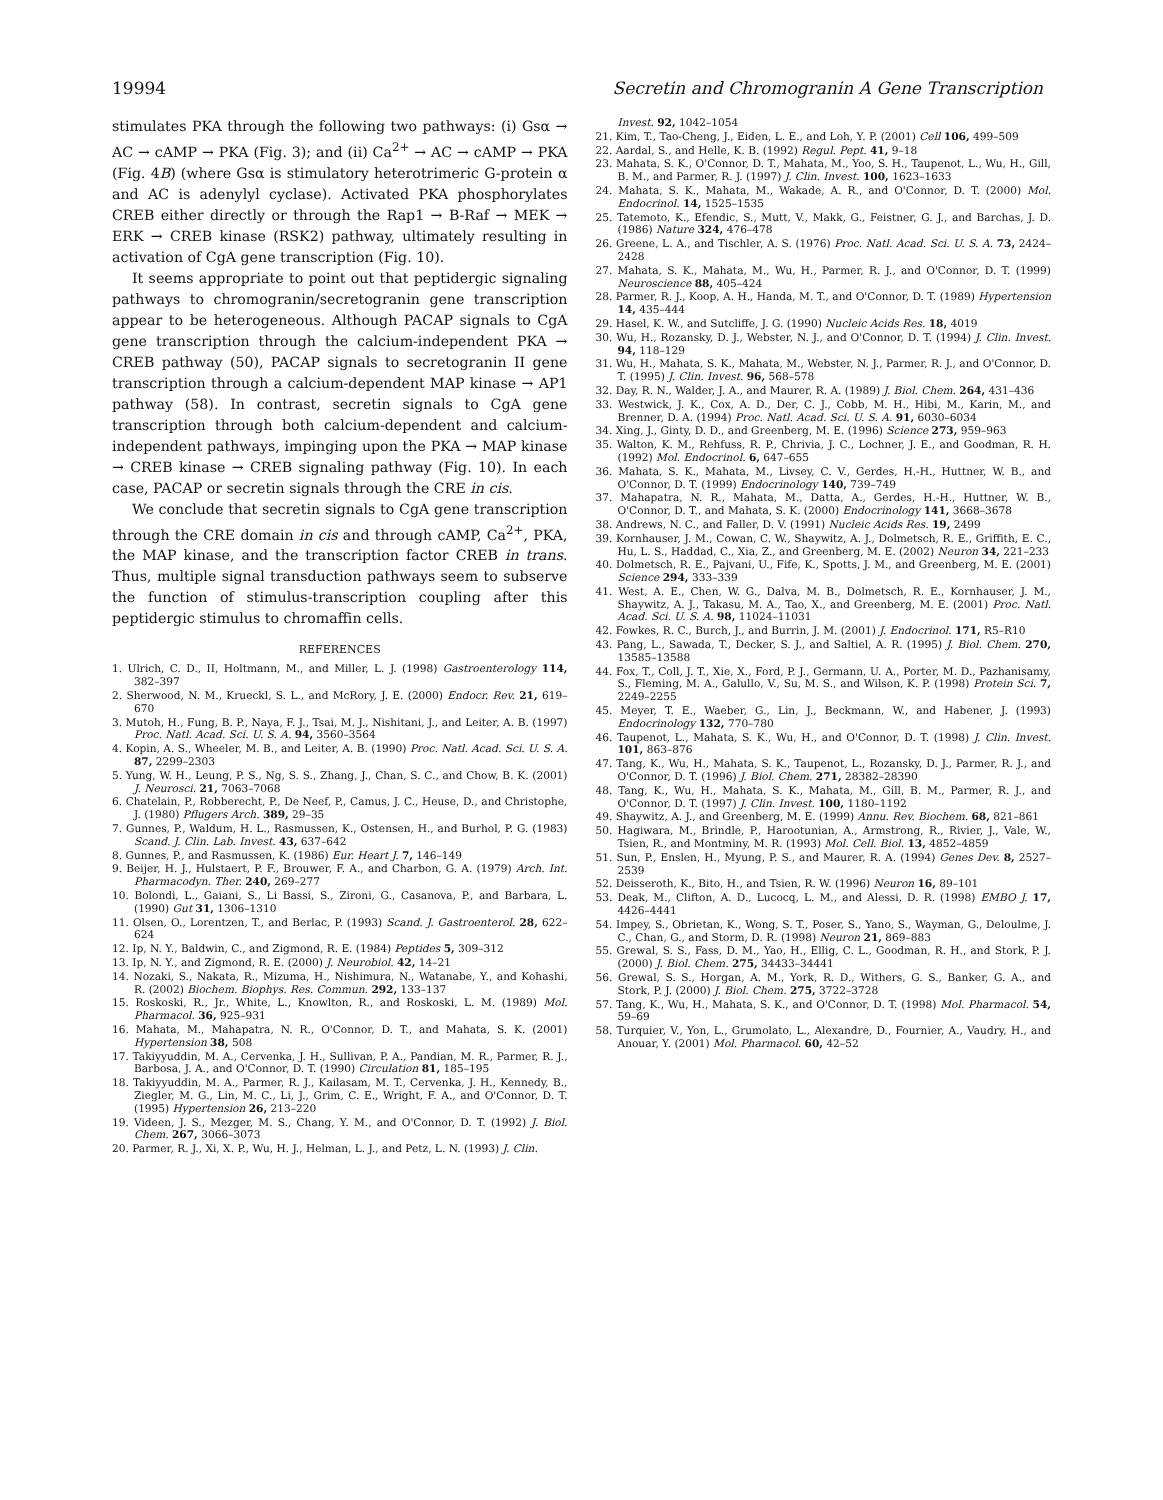19994 Secretin and Chromogranin A Gene Transcription
stimulates PKA through the following two pathways: (i) Gsα → AC → cAMP → PKA (Fig. 3); and (ii) Ca<sup>2+</sup> → AC → cAMP → PKA (Fig. 4B) (where Gsα is stimulatory heterotrimeric G-protein α and AC is adenylyl cyclase). Activated PKA phosphorylates CREB either directly or through the Rap1 → B-Raf → MEK → ERK → CREB kinase (RSK2) pathway, ultimately resulting in activation of CgA gene transcription (Fig. 10).
It seems appropriate to point out that peptidergic signaling pathways to chromogranin/secretogranin gene transcription appear to be heterogeneous. Although PACAP signals to CgA gene transcription through the calcium-independent PKA → CREB pathway (50), PACAP signals to secretogranin II gene transcription through a calcium-dependent MAP kinase → AP1 pathway (58). In contrast, secretin signals to CgA gene transcription through both calcium-dependent and calcium-independent pathways, impinging upon the PKA → MAP kinase → CREB kinase → CREB signaling pathway (Fig. 10). In each case, PACAP or secretin signals through the CRE in cis.
We conclude that secretin signals to CgA gene transcription through the CRE domain in cis and through cAMP, Ca<sup>2+</sup>, PKA, the MAP kinase, and the transcription factor CREB in trans. Thus, multiple signal transduction pathways seem to subserve the function of stimulus-transcription coupling after this peptidergic stimulus to chromaffin cells.
REFERENCES
1. Ulrich, C. D., II, Holtmann, M., and Miller, L. J. (1998) Gastroenterology 114, 382–397
2. Sherwood, N. M., Krueckl, S. L., and McRory, J. E. (2000) Endocr. Rev. 21, 619–670
3. Mutoh, H., Fung, B. P., Naya, F. J., Tsai, M. J., Nishitani, J., and Leiter, A. B. (1997) Proc. Natl. Acad. Sci. U. S. A. 94, 3560–3564
4. Kopin, A. S., Wheeler, M. B., and Leiter, A. B. (1990) Proc. Natl. Acad. Sci. U. S. A. 87, 2299–2303
5. Yung, W. H., Leung, P. S., Ng, S. S., Zhang, J., Chan, S. C., and Chow, B. K. (2001) J. Neurosci. 21, 7063–7068
6. Chatelain, P., Robberecht, P., De Neef, P., Camus, J. C., Heuse, D., and Christophe, J. (1980) Pflugers Arch. 389, 29–35
7. Gunnes, P., Waldum, H. L., Rasmussen, K., Ostensen, H., and Burhol, P. G. (1983) Scand. J. Clin. Lab. Invest. 43, 637–642
8. Gunnes, P., and Rasmussen, K. (1986) Eur. Heart J. 7, 146–149
9. Beijer, H. J., Hulstaert, P. F., Brouwer, F. A., and Charbon, G. A. (1979) Arch. Int. Pharmacodyn. Ther. 240, 269–277
10. Bolondi, L., Gaiani, S., Li Bassi, S., Zironi, G., Casanova, P., and Barbara, L. (1990) Gut 31, 1306–1310
11. Olsen, O., Lorentzen, T., and Berlac, P. (1993) Scand. J. Gastroenterol. 28, 622–624
12. Ip, N. Y., Baldwin, C., and Zigmond, R. E. (1984) Peptides 5, 309–312
13. Ip, N. Y., and Zigmond, R. E. (2000) J. Neurobiol. 42, 14–21
14. Nozaki, S., Nakata, R., Mizuma, H., Nishimura, N., Watanabe, Y., and Kohashi, R. (2002) Biochem. Biophys. Res. Commun. 292, 133–137
15. Roskoski, R., Jr., White, L., Knowlton, R., and Roskoski, L. M. (1989) Mol. Pharmacol. 36, 925–931
16. Mahata, M., Mahapatra, N. R., O'Connor, D. T., and Mahata, S. K. (2001) Hypertension 38, 508
17. Takiyyuddin, M. A., Cervenka, J. H., Sullivan, P. A., Pandian, M. R., Parmer, R. J., Barbosa, J. A., and O'Connor, D. T. (1990) Circulation 81, 185–195
18. Takiyyuddin, M. A., Parmer, R. J., Kailasam, M. T., Cervenka, J. H., Kennedy, B., Ziegler, M. G., Lin, M. C., Li, J., Grim, C. E., Wright, F. A., and O'Connor, D. T. (1995) Hypertension 26, 213–220
19. Videen, J. S., Mezger, M. S., Chang, Y. M., and O'Connor, D. T. (1992) J. Biol. Chem. 267, 3066–3073
20. Parmer, R. J., Xi, X. P., Wu, H. J., Helman, L. J., and Petz, L. N. (1993) J. Clin.
Invest. 92, 1042–1054
21. Kim, T., Tao-Cheng, J., Eiden, L. E., and Loh, Y. P. (2001) Cell 106, 499–509
22. Aardal, S., and Helle, K. B. (1992) Regul. Pept. 41, 9–18
23. Mahata, S. K., O'Connor, D. T., Mahata, M., Yoo, S. H., Taupenot, L., Wu, H., Gill, B. M., and Parmer, R. J. (1997) J. Clin. Invest. 100, 1623–1633
24. Mahata, S. K., Mahata, M., Wakade, A. R., and O'Connor, D. T. (2000) Mol. Endocrinol. 14, 1525–1535
25. Tatemoto, K., Efendic, S., Mutt, V., Makk, G., Feistner, G. J., and Barchas, J. D. (1986) Nature 324, 476–478
26. Greene, L. A., and Tischler, A. S. (1976) Proc. Natl. Acad. Sci. U. S. A. 73, 2424–2428
27. Mahata, S. K., Mahata, M., Wu, H., Parmer, R. J., and O'Connor, D. T. (1999) Neuroscience 88, 405–424
28. Parmer, R. J., Koop, A. H., Handa, M. T., and O'Connor, D. T. (1989) Hypertension 14, 435–444
29. Hasel, K. W., and Sutcliffe, J. G. (1990) Nucleic Acids Res. 18, 4019
30. Wu, H., Rozansky, D. J., Webster, N. J., and O'Connor, D. T. (1994) J. Clin. Invest. 94, 118–129
31. Wu, H., Mahata, S. K., Mahata, M., Webster, N. J., Parmer, R. J., and O'Connor, D. T. (1995) J. Clin. Invest. 96, 568–578
32. Day, R. N., Walder, J. A., and Maurer, R. A. (1989) J. Biol. Chem. 264, 431–436
33. Westwick, J. K., Cox, A. D., Der, C. J., Cobb, M. H., Hibi, M., Karin, M., and Brenner, D. A. (1994) Proc. Natl. Acad. Sci. U. S. A. 91, 6030–6034
34. Xing, J., Ginty, D. D., and Greenberg, M. E. (1996) Science 273, 959–963
35. Walton, K. M., Rehfuss, R. P., Chrivia, J. C., Lochner, J. E., and Goodman, R. H. (1992) Mol. Endocrinol. 6, 647–655
36. Mahata, S. K., Mahata, M., Livsey, C. V., Gerdes, H.-H., Huttner, W. B., and O'Connor, D. T. (1999) Endocrinology 140, 739–749
37. Mahapatra, N. R., Mahata, M., Datta, A., Gerdes, H.-H., Huttner, W. B., O'Connor, D. T., and Mahata, S. K. (2000) Endocrinology 141, 3668–3678
38. Andrews, N. C., and Faller, D. V. (1991) Nucleic Acids Res. 19, 2499
39. Kornhauser, J. M., Cowan, C. W., Shaywitz, A. J., Dolmetsch, R. E., Griffith, E. C., Hu, L. S., Haddad, C., Xia, Z., and Greenberg, M. E. (2002) Neuron 34, 221–233
40. Dolmetsch, R. E., Pajvani, U., Fife, K., Spotts, J. M., and Greenberg, M. E. (2001) Science 294, 333–339
41. West, A. E., Chen, W. G., Dalva, M. B., Dolmetsch, R. E., Kornhauser, J. M., Shaywitz, A. J., Takasu, M. A., Tao, X., and Greenberg, M. E. (2001) Proc. Natl. Acad. Sci. U. S. A. 98, 11024–11031
42. Fowkes, R. C., Burch, J., and Burrin, J. M. (2001) J. Endocrinol. 171, R5–R10
43. Pang, L., Sawada, T., Decker, S. J., and Saltiel, A. R. (1995) J. Biol. Chem. 270, 13585–13588
44. Fox, T., Coll, J. T., Xie, X., Ford, P. J., Germann, U. A., Porter, M. D., Pazhanisamy, S., Fleming, M. A., Galullo, V., Su, M. S., and Wilson, K. P. (1998) Protein Sci. 7, 2249–2255
45. Meyer, T. E., Waeber, G., Lin, J., Beckmann, W., and Habener, J. (1993) Endocrinology 132, 770–780
46. Taupenot, L., Mahata, S. K., Wu, H., and O'Connor, D. T. (1998) J. Clin. Invest. 101, 863–876
47. Tang, K., Wu, H., Mahata, S. K., Taupenot, L., Rozansky, D. J., Parmer, R. J., and O'Connor, D. T. (1996) J. Biol. Chem. 271, 28382–28390
48. Tang, K., Wu, H., Mahata, S. K., Mahata, M., Gill, B. M., Parmer, R. J., and O'Connor, D. T. (1997) J. Clin. Invest. 100, 1180–1192
49. Shaywitz, A. J., and Greenberg, M. E. (1999) Annu. Rev. Biochem. 68, 821–861
50. Hagiwara, M., Brindle, P., Harootunian, A., Armstrong, R., Rivier, J., Vale, W., Tsien, R., and Montminy, M. R. (1993) Mol. Cell. Biol. 13, 4852–4859
51. Sun, P., Enslen, H., Myung, P. S., and Maurer, R. A. (1994) Genes Dev. 8, 2527–2539
52. Deisseroth, K., Bito, H., and Tsien, R. W. (1996) Neuron 16, 89–101
53. Deak, M., Clifton, A. D., Lucocq, L. M., and Alessi, D. R. (1998) EMBO J. 17, 4426–4441
54. Impey, S., Obrietan, K., Wong, S. T., Poser, S., Yano, S., Wayman, G., Deloulme, J. C., Chan, G., and Storm, D. R. (1998) Neuron 21, 869–883
55. Grewal, S. S., Fass, D. M., Yao, H., Ellig, C. L., Goodman, R. H., and Stork, P. J. (2000) J. Biol. Chem. 275, 34433–34441
56. Grewal, S. S., Horgan, A. M., York, R. D., Withers, G. S., Banker, G. A., and Stork, P. J. (2000) J. Biol. Chem. 275, 3722–3728
57. Tang, K., Wu, H., Mahata, S. K., and O'Connor, D. T. (1998) Mol. Pharmacol. 54, 59–69
58. Turquier, V., Yon, L., Grumolato, L., Alexandre, D., Fournier, A., Vaudry, H., and Anouar, Y. (2001) Mol. Pharmacol. 60, 42–52